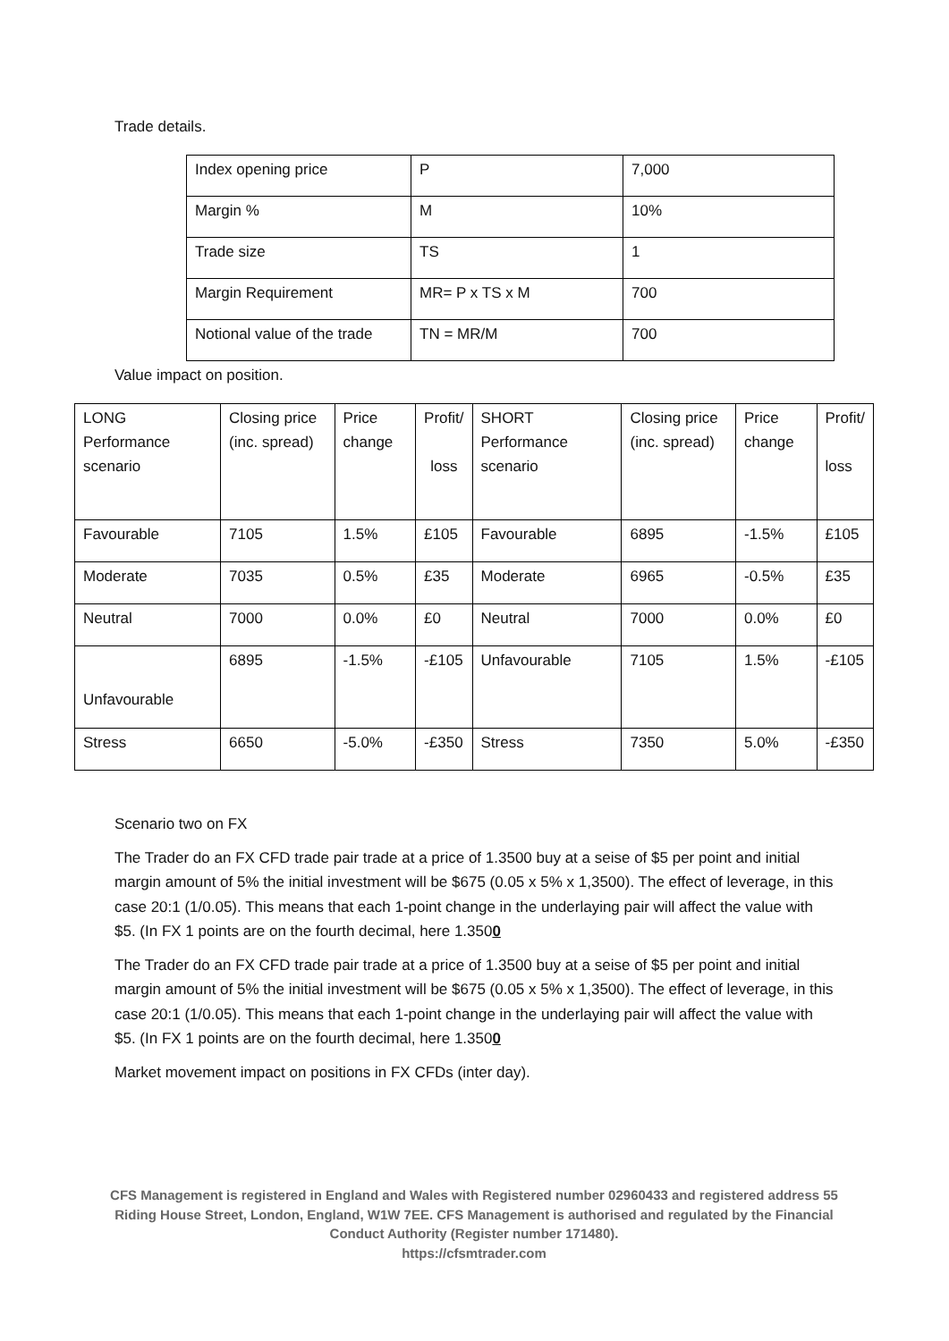Trade details.
| Index opening price | P | 7,000 |
| Margin % | M | 10% |
| Trade size | TS | 1 |
| Margin Requirement | MR= P x TS x M | 700 |
| Notional value of the trade | TN = MR/M | 700 |
Value impact on position.
| LONG Performance scenario | Closing price (inc. spread) | | Price change | Profit/ loss | SHORT Performance scenario | Closing price (inc. spread) | Price change | Profit/ loss |
| Favourable | 7105 | 1.5% | | £105 | Favourable | 6895 | -1.5% | £105 |
| Moderate | 7035 | 0.5% | | £35 | Moderate | 6965 | -0.5% | £35 |
| Neutral | 7000 | 0.0% | | £0 | Neutral | 7000 | 0.0% | £0 |
| Unfavourable | 6895 | -1.5% | | -£105 | Unfavourable | 7105 | 1.5% | -£105 |
| Stress | 6650 | -5.0% | | -£350 | Stress | 7350 | 5.0% | -£350 |
Scenario two on FX
The Trader do an FX CFD trade pair trade at a price of 1.3500 buy at a seise of $5 per point and initial margin amount of 5% the initial investment will be $675 (0.05 x 5% x 1,3500). The effect of leverage, in this case 20:1 (1/0.05). This means that each 1-point change in the underlaying pair will affect the value with $5. (In FX 1 points are on the fourth decimal, here 1.3500
The Trader do an FX CFD trade pair trade at a price of 1.3500 buy at a seise of $5 per point and initial margin amount of 5% the initial investment will be $675 (0.05 x 5% x 1,3500). The effect of leverage, in this case 20:1 (1/0.05). This means that each 1-point change in the underlaying pair will affect the value with $5. (In FX 1 points are on the fourth decimal, here 1.3500
Market movement impact on positions in FX CFDs (inter day).
CFS Management is registered in England and Wales with Registered number 02960433 and registered address 55 Riding House Street, London, England, W1W 7EE. CFS Management is authorised and regulated by the Financial Conduct Authority (Register number 171480).
https://cfsmtrader.com